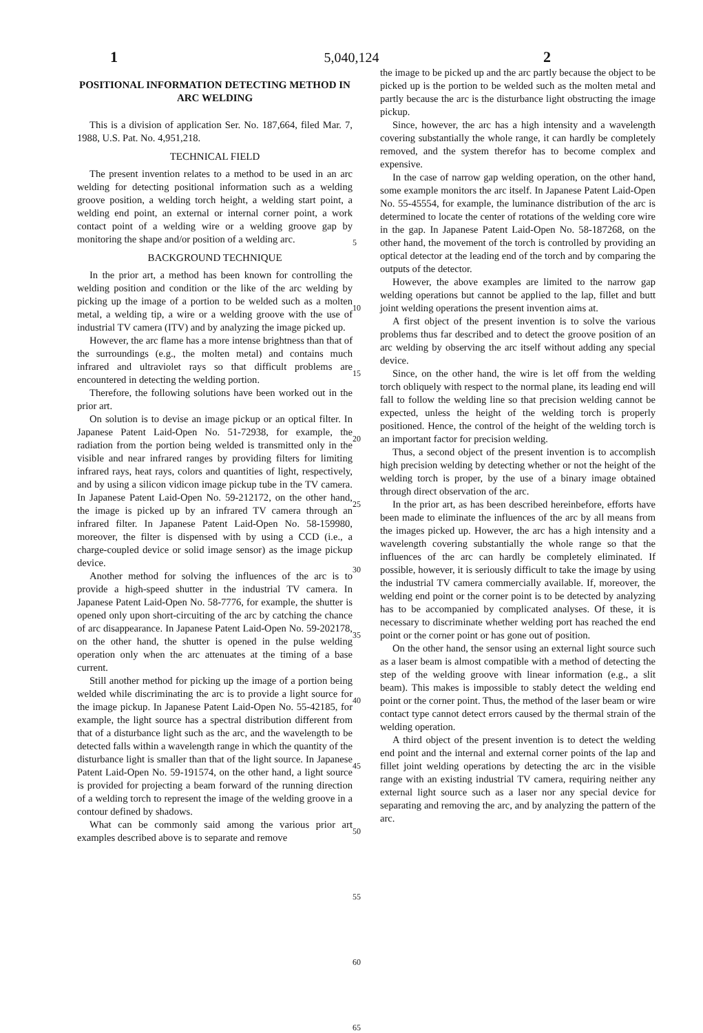5,040,124
1 2
POSITIONAL INFORMATION DETECTING METHOD IN ARC WELDING
This is a division of application Ser. No. 187,664, filed Mar. 7, 1988, U.S. Pat. No. 4,951,218.
TECHNICAL FIELD
The present invention relates to a method to be used in an arc welding for detecting positional information such as a welding groove position, a welding torch height, a welding start point, a welding end point, an external or internal corner point, a work contact point of a welding wire or a welding groove gap by monitoring the shape and/or position of a welding arc.
BACKGROUND TECHNIQUE
In the prior art, a method has been known for controlling the welding position and condition or the like of the arc welding by picking up the image of a portion to be welded such as a molten metal, a welding tip, a wire or a welding groove with the use of industrial TV camera (ITV) and by analyzing the image picked up.
However, the arc flame has a more intense brightness than that of the surroundings (e.g., the molten metal) and contains much infrared and ultraviolet rays so that difficult problems are encountered in detecting the welding portion.
Therefore, the following solutions have been worked out in the prior art.
On solution is to devise an image pickup or an optical filter. In Japanese Patent Laid-Open No. 51-72938, for example, the radiation from the portion being welded is transmitted only in the visible and near infrared ranges by providing filters for limiting infrared rays, heat rays, colors and quantities of light, respectively, and by using a silicon vidicon image pickup tube in the TV camera. In Japanese Patent Laid-Open No. 59-212172, on the other hand, the image is picked up by an infrared TV camera through an infrared filter. In Japanese Patent Laid-Open No. 58-159980, moreover, the filter is dispensed with by using a CCD (i.e., a charge-coupled device or solid image sensor) as the image pickup device.
Another method for solving the influences of the arc is to provide a high-speed shutter in the industrial TV camera. In Japanese Patent Laid-Open No. 58-7776, for example, the shutter is opened only upon short-circuiting of the arc by catching the chance of arc disappearance. In Japanese Patent Laid-Open No. 59-202178, on the other hand, the shutter is opened in the pulse welding operation only when the arc attenuates at the timing of a base current.
Still another method for picking up the image of a portion being welded while discriminating the arc is to provide a light source for the image pickup. In Japanese Patent Laid-Open No. 55-42185, for example, the light source has a spectral distribution different from that of a disturbance light such as the arc, and the wavelength to be detected falls within a wavelength range in which the quantity of the disturbance light is smaller than that of the light source. In Japanese Patent Laid-Open No. 59-191574, on the other hand, a light source is provided for projecting a beam forward of the running direction of a welding torch to represent the image of the welding groove in a contour defined by shadows.
What can be commonly said among the various prior art examples described above is to separate and remove
5
10
15
20
25
30
35
40
45
50
55
60
65
the image to be picked up and the arc partly because the object to be picked up is the portion to be welded such as the molten metal and partly because the arc is the disturbance light obstructing the image pickup.
Since, however, the arc has a high intensity and a wavelength covering substantially the whole range, it can hardly be completely removed, and the system therefor has to become complex and expensive.
In the case of narrow gap welding operation, on the other hand, some example monitors the arc itself. In Japanese Patent Laid-Open No. 55-45554, for example, the luminance distribution of the arc is determined to locate the center of rotations of the welding core wire in the gap. In Japanese Patent Laid-Open No. 58-187268, on the other hand, the movement of the torch is controlled by providing an optical detector at the leading end of the torch and by comparing the outputs of the detector.
However, the above examples are limited to the narrow gap welding operations but cannot be applied to the lap, fillet and butt joint welding operations the present invention aims at.
A first object of the present invention is to solve the various problems thus far described and to detect the groove position of an arc welding by observing the arc itself without adding any special device.
Since, on the other hand, the wire is let off from the welding torch obliquely with respect to the normal plane, its leading end will fall to follow the welding line so that precision welding cannot be expected, unless the height of the welding torch is properly positioned. Hence, the control of the height of the welding torch is an important factor for precision welding.
Thus, a second object of the present invention is to accomplish high precision welding by detecting whether or not the height of the welding torch is proper, by the use of a binary image obtained through direct observation of the arc.
In the prior art, as has been described hereinbefore, efforts have been made to eliminate the influences of the arc by all means from the images picked up. However, the arc has a high intensity and a wavelength covering substantially the whole range so that the influences of the arc can hardly be completely eliminated. If possible, however, it is seriously difficult to take the image by using the industrial TV camera commercially available. If, moreover, the welding end point or the corner point is to be detected by analyzing has to be accompanied by complicated analyses. Of these, it is necessary to discriminate whether welding port has reached the end point or the corner point or has gone out of position.
On the other hand, the sensor using an external light source such as a laser beam is almost compatible with a method of detecting the step of the welding groove with linear information (e.g., a slit beam). This makes is impossible to stably detect the welding end point or the corner point. Thus, the method of the laser beam or wire contact type cannot detect errors caused by the thermal strain of the welding operation.
A third object of the present invention is to detect the welding end point and the internal and external corner points of the lap and fillet joint welding operations by detecting the arc in the visible range with an existing industrial TV camera, requiring neither any external light source such as a laser nor any special device for separating and removing the arc, and by analyzing the pattern of the arc.